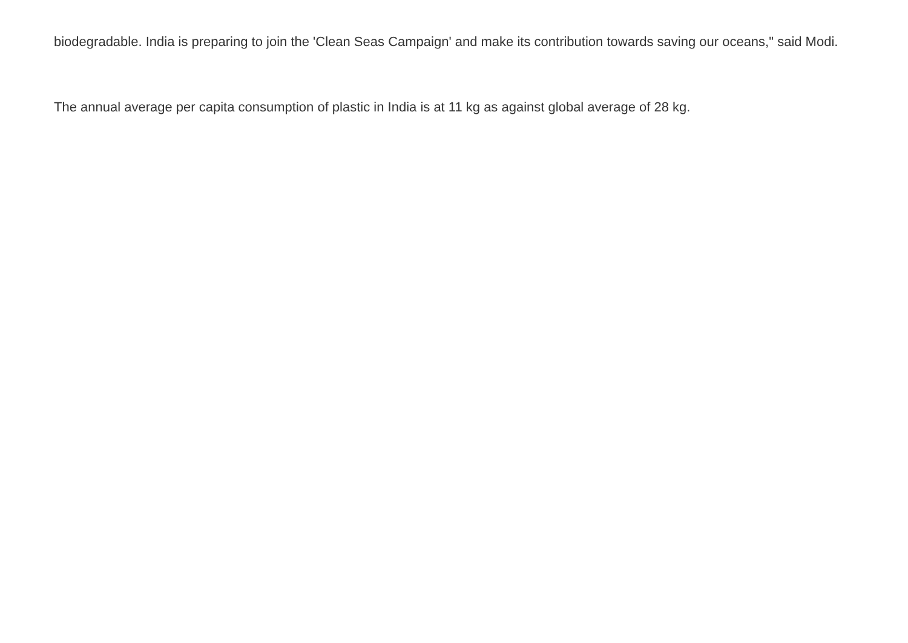biodegradable. India is preparing to join the 'Clean Seas Campaign' and make its contribution towards saving our oceans," said Modi.
The annual average per capita consumption of plastic in India is at 11 kg as against global average of 28 kg.